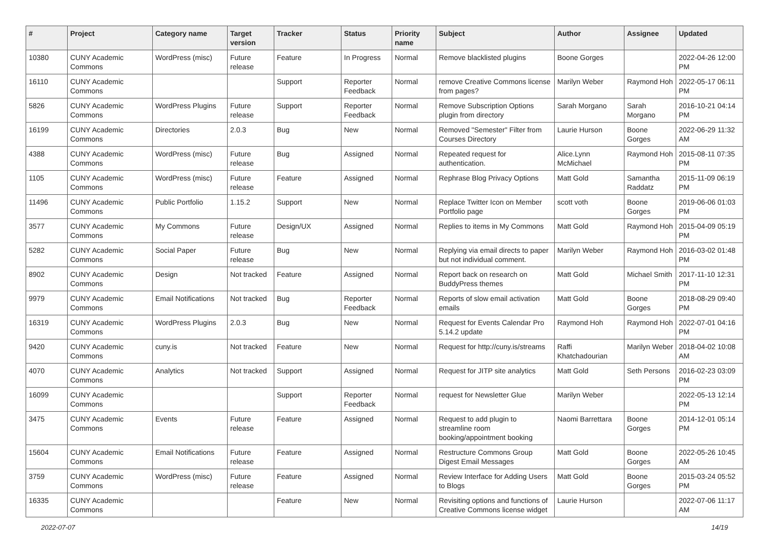| # | Project | Category name | Target version | Tracker | Status | Priority name | Subject | Author | Assignee | Updated |
| --- | --- | --- | --- | --- | --- | --- | --- | --- | --- | --- |
| 10380 | CUNY Academic Commons | WordPress (misc) | Future release | Feature | In Progress | Normal | Remove blacklisted plugins | Boone Gorges | | 2022-04-26 12:00 PM |
| 16110 | CUNY Academic Commons | | | Support | Reporter Feedback | Normal | remove Creative Commons license from pages? | Marilyn Weber | Raymond Hoh | 2022-05-17 06:11 PM |
| 5826 | CUNY Academic Commons | WordPress Plugins | Future release | Support | Reporter Feedback | Normal | Remove Subscription Options plugin from directory | Sarah Morgano | Sarah Morgano | 2016-10-21 04:14 PM |
| 16199 | CUNY Academic Commons | Directories | 2.0.3 | Bug | New | Normal | Removed "Semester" Filter from Courses Directory | Laurie Hurson | Boone Gorges | 2022-06-29 11:32 AM |
| 4388 | CUNY Academic Commons | WordPress (misc) | Future release | Bug | Assigned | Normal | Repeated request for authentication. | Alice.Lynn McMichael | Raymond Hoh | 2015-08-11 07:35 PM |
| 1105 | CUNY Academic Commons | WordPress (misc) | Future release | Feature | Assigned | Normal | Rephrase Blog Privacy Options | Matt Gold | Samantha Raddatz | 2015-11-09 06:19 PM |
| 11496 | CUNY Academic Commons | Public Portfolio | 1.15.2 | Support | New | Normal | Replace Twitter Icon on Member Portfolio page | scott voth | Boone Gorges | 2019-06-06 01:03 PM |
| 3577 | CUNY Academic Commons | My Commons | Future release | Design/UX | Assigned | Normal | Replies to items in My Commons | Matt Gold | Raymond Hoh | 2015-04-09 05:19 PM |
| 5282 | CUNY Academic Commons | Social Paper | Future release | Bug | New | Normal | Replying via email directs to paper but not individual comment. | Marilyn Weber | Raymond Hoh | 2016-03-02 01:48 PM |
| 8902 | CUNY Academic Commons | Design | Not tracked | Feature | Assigned | Normal | Report back on research on BuddyPress themes | Matt Gold | Michael Smith | 2017-11-10 12:31 PM |
| 9979 | CUNY Academic Commons | Email Notifications | Not tracked | Bug | Reporter Feedback | Normal | Reports of slow email activation emails | Matt Gold | Boone Gorges | 2018-08-29 09:40 PM |
| 16319 | CUNY Academic Commons | WordPress Plugins | 2.0.3 | Bug | New | Normal | Request for Events Calendar Pro 5.14.2 update | Raymond Hoh | Raymond Hoh | 2022-07-01 04:16 PM |
| 9420 | CUNY Academic Commons | cuny.is | Not tracked | Feature | New | Normal | Request for http://cuny.is/streams | Raffi Khatchadourian | Marilyn Weber | 2018-04-02 10:08 AM |
| 4070 | CUNY Academic Commons | Analytics | Not tracked | Support | Assigned | Normal | Request for JITP site analytics | Matt Gold | Seth Persons | 2016-02-23 03:09 PM |
| 16099 | CUNY Academic Commons | | | Support | Reporter Feedback | Normal | request for Newsletter Glue | Marilyn Weber | | 2022-05-13 12:14 PM |
| 3475 | CUNY Academic Commons | Events | Future release | Feature | Assigned | Normal | Request to add plugin to streamline room booking/appointment booking | Naomi Barrettara | Boone Gorges | 2014-12-01 05:14 PM |
| 15604 | CUNY Academic Commons | Email Notifications | Future release | Feature | Assigned | Normal | Restructure Commons Group Digest Email Messages | Matt Gold | Boone Gorges | 2022-05-26 10:45 AM |
| 3759 | CUNY Academic Commons | WordPress (misc) | Future release | Feature | Assigned | Normal | Review Interface for Adding Users to Blogs | Matt Gold | Boone Gorges | 2015-03-24 05:52 PM |
| 16335 | CUNY Academic Commons | | | Feature | New | Normal | Revisiting options and functions of Creative Commons license widget | Laurie Hurson | | 2022-07-06 11:17 AM |
2022-07-07 14/19